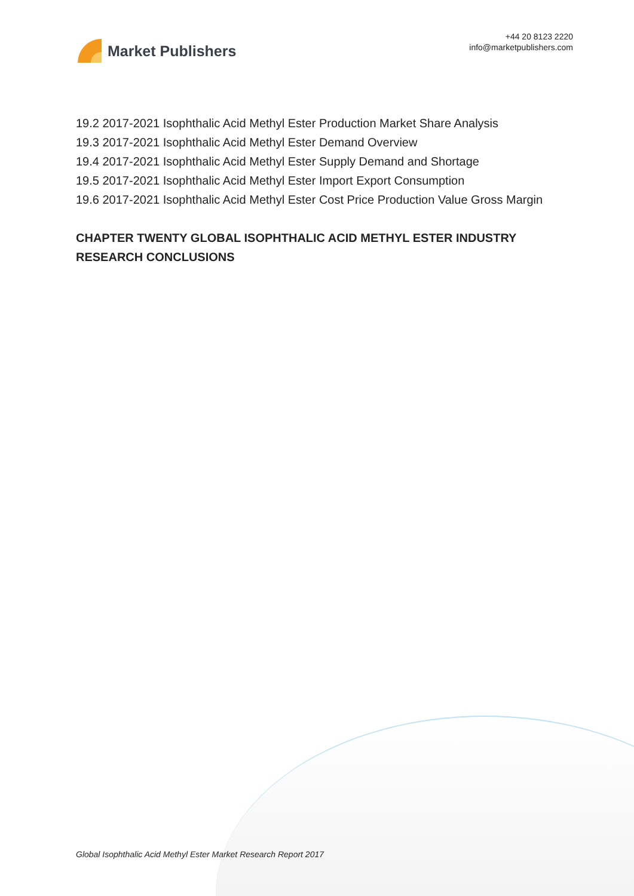Market Publishers
+44 20 8123 2220
info@marketpublishers.com
19.2 2017-2021 Isophthalic Acid Methyl Ester Production Market Share Analysis
19.3 2017-2021 Isophthalic Acid Methyl Ester Demand Overview
19.4 2017-2021 Isophthalic Acid Methyl Ester Supply Demand and Shortage
19.5 2017-2021 Isophthalic Acid Methyl Ester Import Export Consumption
19.6 2017-2021 Isophthalic Acid Methyl Ester Cost Price Production Value Gross Margin
CHAPTER TWENTY GLOBAL ISOPHTHALIC ACID METHYL ESTER INDUSTRY RESEARCH CONCLUSIONS
Global Isophthalic Acid Methyl Ester Market Research Report 2017